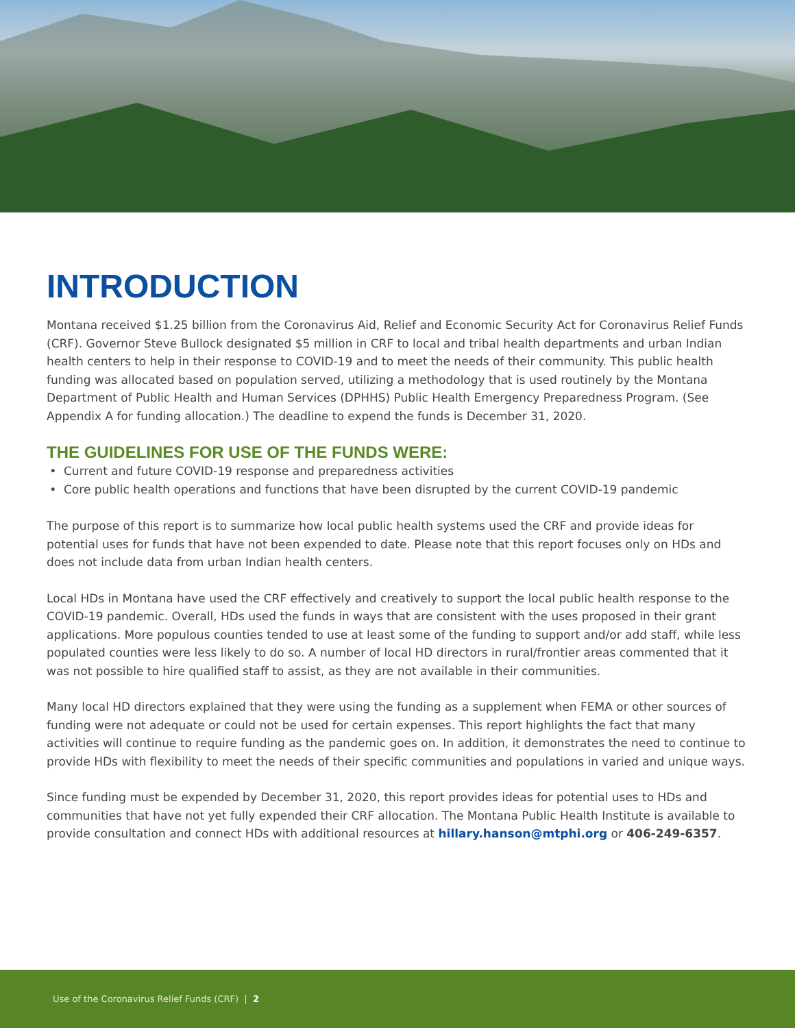INTRODUCTION
Montana received $1.25 billion from the Coronavirus Aid, Relief and Economic Security Act for Coronavirus Relief Funds (CRF). Governor Steve Bullock designated $5 million in CRF to local and tribal health departments and urban Indian health centers to help in their response to COVID-19 and to meet the needs of their community. This public health funding was allocated based on population served, utilizing a methodology that is used routinely by the Montana Department of Public Health and Human Services (DPHHS) Public Health Emergency Preparedness Program. (See Appendix A for funding allocation.) The deadline to expend the funds is December 31, 2020.
THE GUIDELINES FOR USE OF THE FUNDS WERE:
Current and future COVID-19 response and preparedness activities
Core public health operations and functions that have been disrupted by the current COVID-19 pandemic
The purpose of this report is to summarize how local public health systems used the CRF and provide ideas for potential uses for funds that have not been expended to date. Please note that this report focuses only on HDs and does not include data from urban Indian health centers.
Local HDs in Montana have used the CRF effectively and creatively to support the local public health response to the COVID-19 pandemic. Overall, HDs used the funds in ways that are consistent with the uses proposed in their grant applications. More populous counties tended to use at least some of the funding to support and/or add staff, while less populated counties were less likely to do so. A number of local HD directors in rural/frontier areas commented that it was not possible to hire qualified staff to assist, as they are not available in their communities.
Many local HD directors explained that they were using the funding as a supplement when FEMA or other sources of funding were not adequate or could not be used for certain expenses. This report highlights the fact that many activities will continue to require funding as the pandemic goes on. In addition, it demonstrates the need to continue to provide HDs with flexibility to meet the needs of their specific communities and populations in varied and unique ways.
Since funding must be expended by December 31, 2020, this report provides ideas for potential uses to HDs and communities that have not yet fully expended their CRF allocation. The Montana Public Health Institute is available to provide consultation and connect HDs with additional resources at hillary.hanson@mtphi.org or 406-249-6357.
Use of the Coronavirus Relief Funds (CRF) | 2